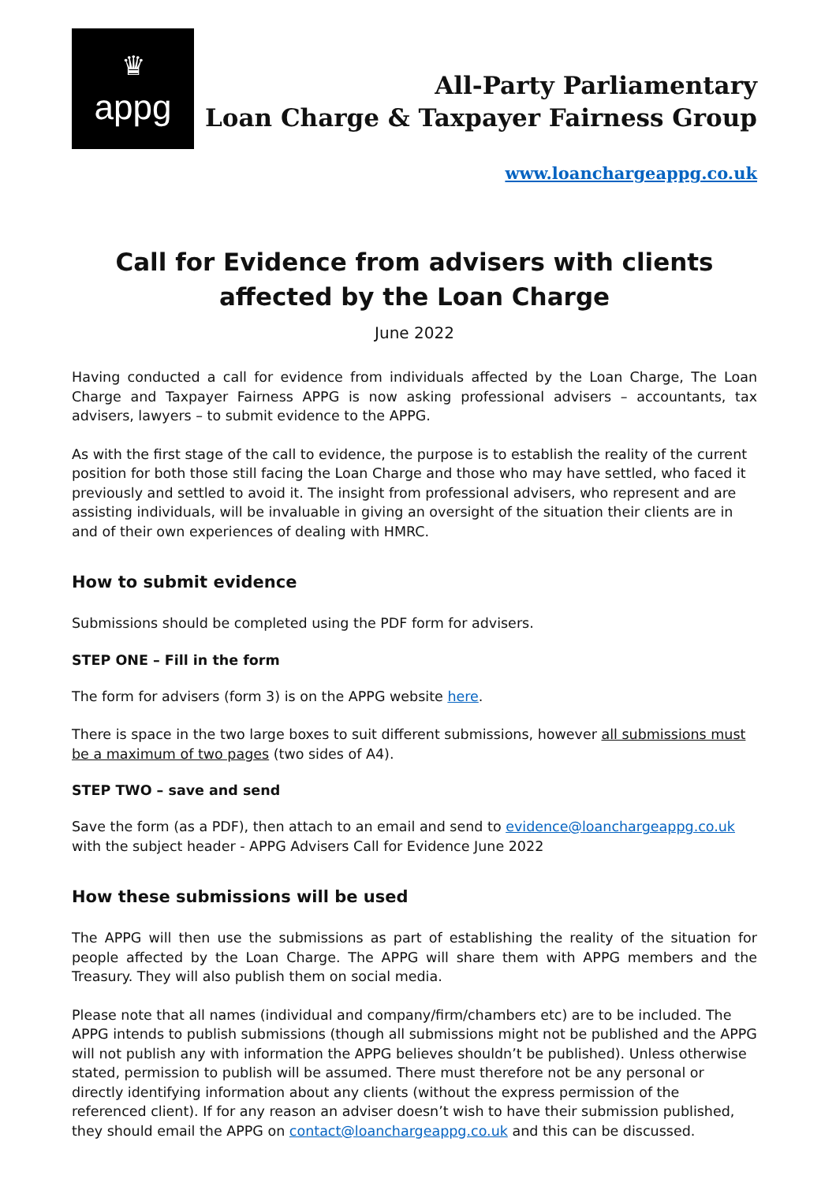♛
appg
All-Party Parliamentary
Loan Charge & Taxpayer Fairness Group
www.loanchargeappg.co.uk
Call for Evidence from advisers with clients affected by the Loan Charge
June 2022
Having conducted a call for evidence from individuals affected by the Loan Charge, The Loan Charge and Taxpayer Fairness APPG is now asking professional advisers – accountants, tax advisers, lawyers – to submit evidence to the APPG.
As with the first stage of the call to evidence, the purpose is to establish the reality of the current position for both those still facing the Loan Charge and those who may have settled, who faced it previously and settled to avoid it. The insight from professional advisers, who represent and are assisting individuals, will be invaluable in giving an oversight of the situation their clients are in and of their own experiences of dealing with HMRC.
How to submit evidence
Submissions should be completed using the PDF form for advisers.
STEP ONE – Fill in the form
The form for advisers (form 3) is on the APPG website here.
There is space in the two large boxes to suit different submissions, however all submissions must be a maximum of two pages (two sides of A4).
STEP TWO – save and send
Save the form (as a PDF), then attach to an email and send to evidence@loanchargeappg.co.uk with the subject header - APPG Advisers Call for Evidence June 2022
How these submissions will be used
The APPG will then use the submissions as part of establishing the reality of the situation for people affected by the Loan Charge. The APPG will share them with APPG members and the Treasury. They will also publish them on social media.
Please note that all names (individual and company/firm/chambers etc) are to be included. The APPG intends to publish submissions (though all submissions might not be published and the APPG will not publish any with information the APPG believes shouldn’t be published). Unless otherwise stated, permission to publish will be assumed. There must therefore not be any personal or directly identifying information about any clients (without the express permission of the referenced client). If for any reason an adviser doesn’t wish to have their submission published, they should email the APPG on contact@loanchargeappg.co.uk and this can be discussed.